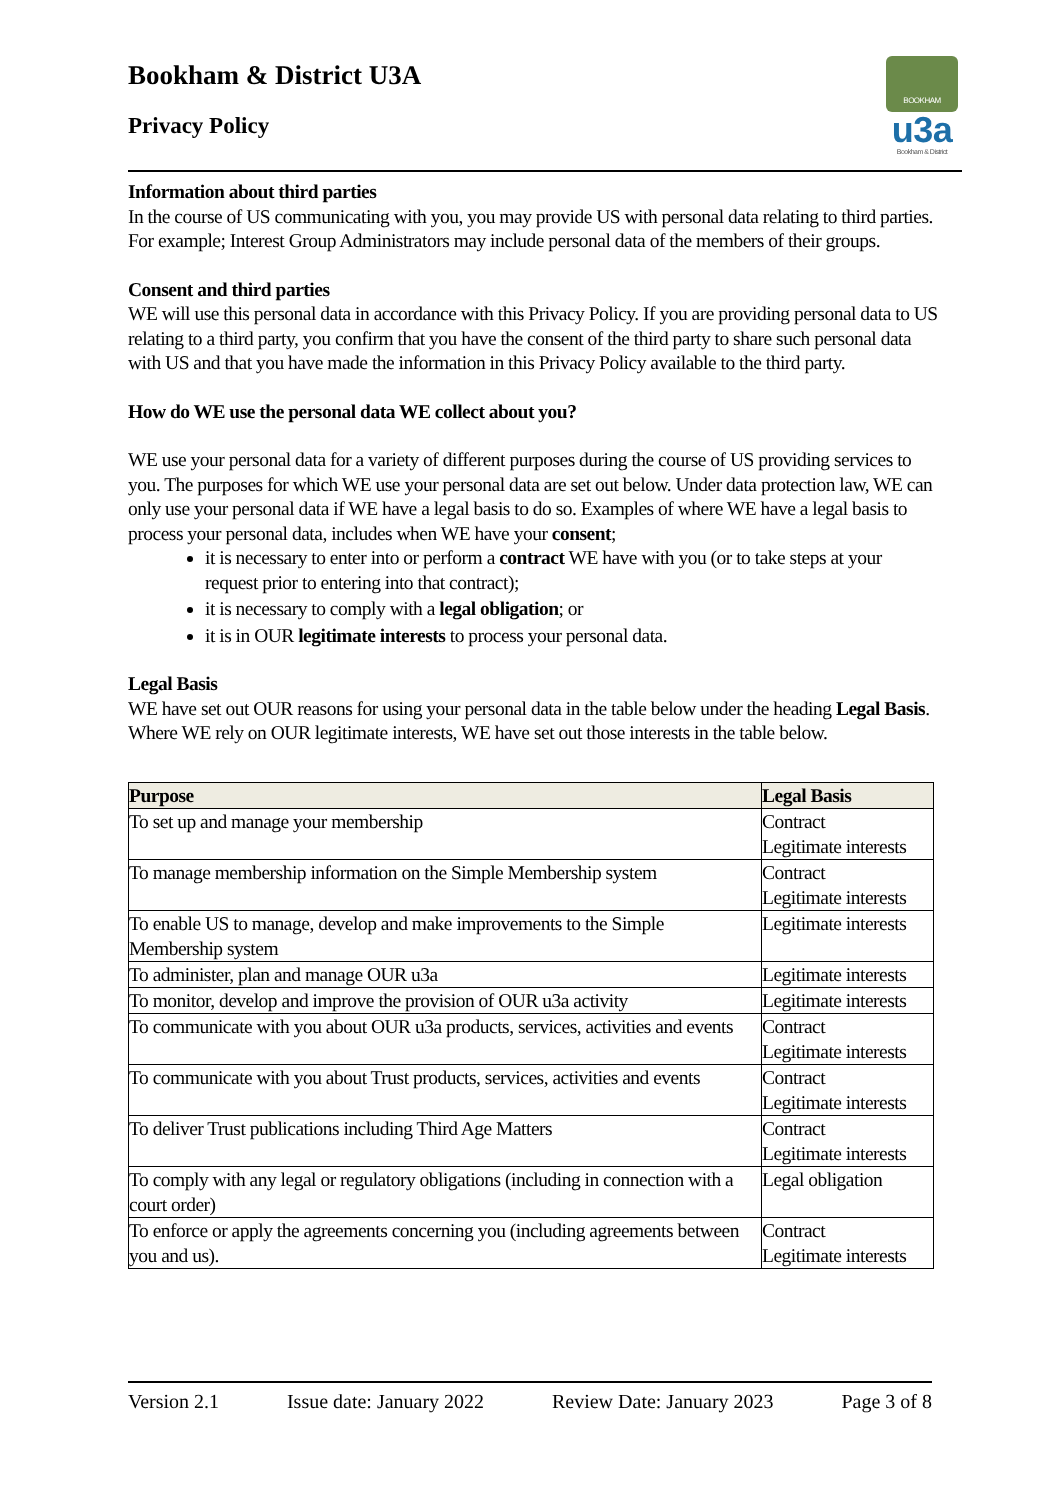Bookham & District U3A
Privacy Policy
BOOKHAM
u3a
Bookham & District
Information about third parties
In the course of US communicating with you, you may provide US with personal data relating to third parties. For example; Interest Group Administrators may include personal data of the members of their groups.
Consent and third parties
WE will use this personal data in accordance with this Privacy Policy. If you are providing personal data to US relating to a third party, you confirm that you have the consent of the third party to share such personal data with US and that you have made the information in this Privacy Policy available to the third party.
How do WE use the personal data WE collect about you?
WE use your personal data for a variety of different purposes during the course of US providing services to you. The purposes for which WE use your personal data are set out below. Under data protection law, WE can only use your personal data if WE have a legal basis to do so. Examples of where WE have a legal basis to process your personal data, includes when WE have your consent;
it is necessary to enter into or perform a contract WE have with you (or to take steps at your request prior to entering into that contract);
it is necessary to comply with a legal obligation; or
it is in OUR legitimate interests to process your personal data.
Legal Basis
WE have set out OUR reasons for using your personal data in the table below under the heading Legal Basis. Where WE rely on OUR legitimate interests, WE have set out those interests in the table below.
| Purpose | Legal Basis |
| --- | --- |
| To set up and manage your membership | Contract Legitimate interests |
| To manage membership information on the Simple Membership system | Contract Legitimate interests |
| To enable US to manage, develop and make improvements to the Simple Membership system | Legitimate interests |
| To administer, plan and manage OUR u3a | Legitimate interests |
| To monitor, develop and improve the provision of OUR u3a activity | Legitimate interests |
| To communicate with you about OUR u3a products, services, activities and events | Contract Legitimate interests |
| To communicate with you about Trust products, services, activities and events | Contract Legitimate interests |
| To deliver Trust publications including Third Age Matters | Contract Legitimate interests |
| To comply with any legal or regulatory obligations (including in connection with a court order) | Legal obligation |
| To enforce or apply the agreements concerning you (including agreements between you and us). | Contract Legitimate interests |
Version 2.1 Issue date: January 2022 Review Date: January 2023 Page 3 of 8